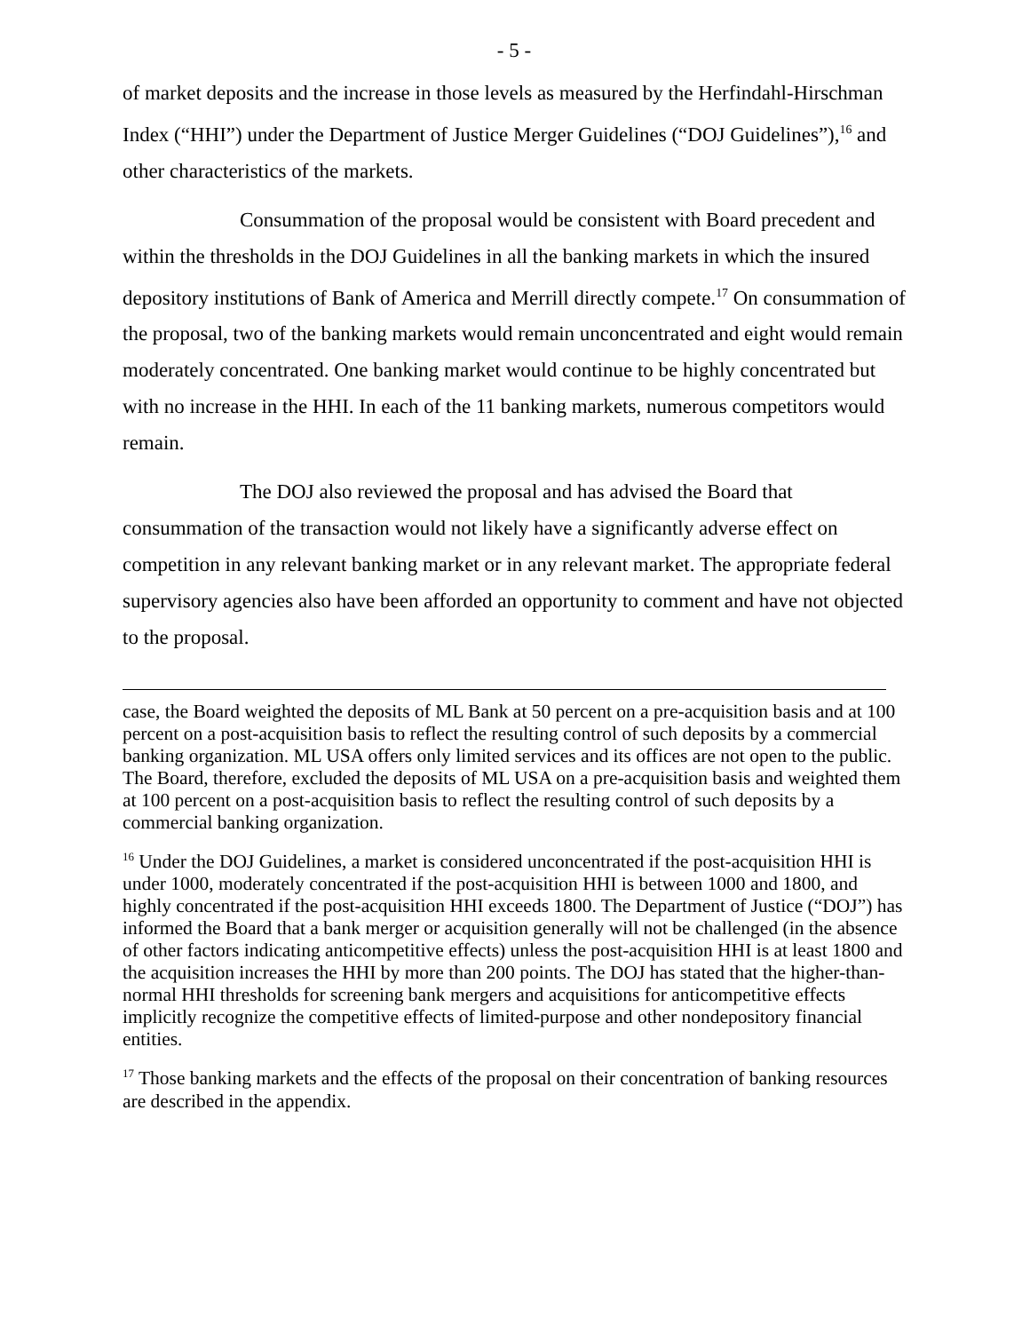- 5 -
of market deposits and the increase in those levels as measured by the Herfindahl-Hirschman Index (“HHI”) under the Department of Justice Merger Guidelines (“DOJ Guidelines”),<sup>16</sup> and other characteristics of the markets.
Consummation of the proposal would be consistent with Board precedent and within the thresholds in the DOJ Guidelines in all the banking markets in which the insured depository institutions of Bank of America and Merrill directly compete.<sup>17</sup> On consummation of the proposal, two of the banking markets would remain unconcentrated and eight would remain moderately concentrated. One banking market would continue to be highly concentrated but with no increase in the HHI. In each of the 11 banking markets, numerous competitors would remain.
The DOJ also reviewed the proposal and has advised the Board that consummation of the transaction would not likely have a significantly adverse effect on competition in any relevant banking market or in any relevant market. The appropriate federal supervisory agencies also have been afforded an opportunity to comment and have not objected to the proposal.
case, the Board weighted the deposits of ML Bank at 50 percent on a pre-acquisition basis and at 100 percent on a post-acquisition basis to reflect the resulting control of such deposits by a commercial banking organization. ML USA offers only limited services and its offices are not open to the public. The Board, therefore, excluded the deposits of ML USA on a pre-acquisition basis and weighted them at 100 percent on a post-acquisition basis to reflect the resulting control of such deposits by a commercial banking organization.
<sup>16</sup> Under the DOJ Guidelines, a market is considered unconcentrated if the post-acquisition HHI is under 1000, moderately concentrated if the post-acquisition HHI is between 1000 and 1800, and highly concentrated if the post-acquisition HHI exceeds 1800. The Department of Justice (“DOJ”) has informed the Board that a bank merger or acquisition generally will not be challenged (in the absence of other factors indicating anticompetitive effects) unless the post-acquisition HHI is at least 1800 and the acquisition increases the HHI by more than 200 points. The DOJ has stated that the higher-than-normal HHI thresholds for screening bank mergers and acquisitions for anticompetitive effects implicitly recognize the competitive effects of limited-purpose and other nondepository financial entities.
<sup>17</sup> Those banking markets and the effects of the proposal on their concentration of banking resources are described in the appendix.